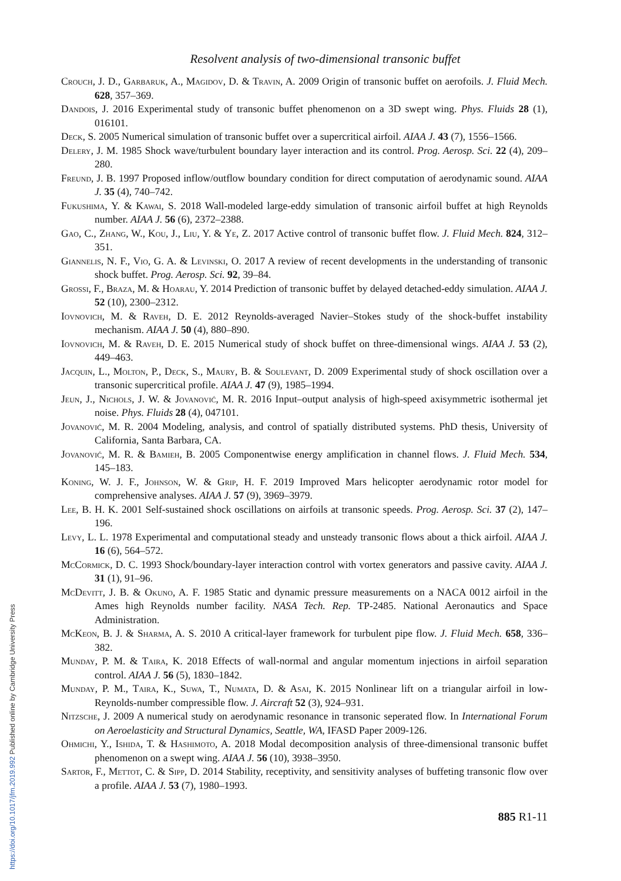Resolvent analysis of two-dimensional transonic buffet
Crouch, J. D., Garbaruk, A., Magidov, D. & Travin, A. 2009 Origin of transonic buffet on aerofoils. J. Fluid Mech. 628, 357–369.
Dandois, J. 2016 Experimental study of transonic buffet phenomenon on a 3D swept wing. Phys. Fluids 28 (1), 016101.
Deck, S. 2005 Numerical simulation of transonic buffet over a supercritical airfoil. AIAA J. 43 (7), 1556–1566.
Delery, J. M. 1985 Shock wave/turbulent boundary layer interaction and its control. Prog. Aerosp. Sci. 22 (4), 209–280.
Freund, J. B. 1997 Proposed inflow/outflow boundary condition for direct computation of aerodynamic sound. AIAA J. 35 (4), 740–742.
Fukushima, Y. & Kawai, S. 2018 Wall-modeled large-eddy simulation of transonic airfoil buffet at high Reynolds number. AIAA J. 56 (6), 2372–2388.
Gao, C., Zhang, W., Kou, J., Liu, Y. & Ye, Z. 2017 Active control of transonic buffet flow. J. Fluid Mech. 824, 312–351.
Giannelis, N. F., Vio, G. A. & Levinski, O. 2017 A review of recent developments in the understanding of transonic shock buffet. Prog. Aerosp. Sci. 92, 39–84.
Grossi, F., Braza, M. & Hoarau, Y. 2014 Prediction of transonic buffet by delayed detached-eddy simulation. AIAA J. 52 (10), 2300–2312.
Iovnovich, M. & Raveh, D. E. 2012 Reynolds-averaged Navier–Stokes study of the shock-buffet instability mechanism. AIAA J. 50 (4), 880–890.
Iovnovich, M. & Raveh, D. E. 2015 Numerical study of shock buffet on three-dimensional wings. AIAA J. 53 (2), 449–463.
Jacquin, L., Molton, P., Deck, S., Maury, B. & Soulevant, D. 2009 Experimental study of shock oscillation over a transonic supercritical profile. AIAA J. 47 (9), 1985–1994.
Jeun, J., Nichols, J. W. & Jovanović, M. R. 2016 Input–output analysis of high-speed axisymmetric isothermal jet noise. Phys. Fluids 28 (4), 047101.
Jovanović, M. R. 2004 Modeling, analysis, and control of spatially distributed systems. PhD thesis, University of California, Santa Barbara, CA.
Jovanović, M. R. & Bamieh, B. 2005 Componentwise energy amplification in channel flows. J. Fluid Mech. 534, 145–183.
Koning, W. J. F., Johnson, W. & Grip, H. F. 2019 Improved Mars helicopter aerodynamic rotor model for comprehensive analyses. AIAA J. 57 (9), 3969–3979.
Lee, B. H. K. 2001 Self-sustained shock oscillations on airfoils at transonic speeds. Prog. Aerosp. Sci. 37 (2), 147–196.
Levy, L. L. 1978 Experimental and computational steady and unsteady transonic flows about a thick airfoil. AIAA J. 16 (6), 564–572.
McCormick, D. C. 1993 Shock/boundary-layer interaction control with vortex generators and passive cavity. AIAA J. 31 (1), 91–96.
McDevitt, J. B. & Okuno, A. F. 1985 Static and dynamic pressure measurements on a NACA 0012 airfoil in the Ames high Reynolds number facility. NASA Tech. Rep. TP-2485. National Aeronautics and Space Administration.
McKeon, B. J. & Sharma, A. S. 2010 A critical-layer framework for turbulent pipe flow. J. Fluid Mech. 658, 336–382.
Munday, P. M. & Taira, K. 2018 Effects of wall-normal and angular momentum injections in airfoil separation control. AIAA J. 56 (5), 1830–1842.
Munday, P. M., Taira, K., Suwa, T., Numata, D. & Asai, K. 2015 Nonlinear lift on a triangular airfoil in low-Reynolds-number compressible flow. J. Aircraft 52 (3), 924–931.
Nitzsche, J. 2009 A numerical study on aerodynamic resonance in transonic seperated flow. In International Forum on Aeroelasticity and Structural Dynamics, Seattle, WA, IFASD Paper 2009-126.
Ohmichi, Y., Ishida, T. & Hashimoto, A. 2018 Modal decomposition analysis of three-dimensional transonic buffet phenomenon on a swept wing. AIAA J. 56 (10), 3938–3950.
Sartor, F., Mettot, C. & Sipp, D. 2014 Stability, receptivity, and sensitivity analyses of buffeting transonic flow over a profile. AIAA J. 53 (7), 1980–1993.
885 R1-11
https://doi.org/10.1017/jfm.2019.992 Published online by Cambridge University Press